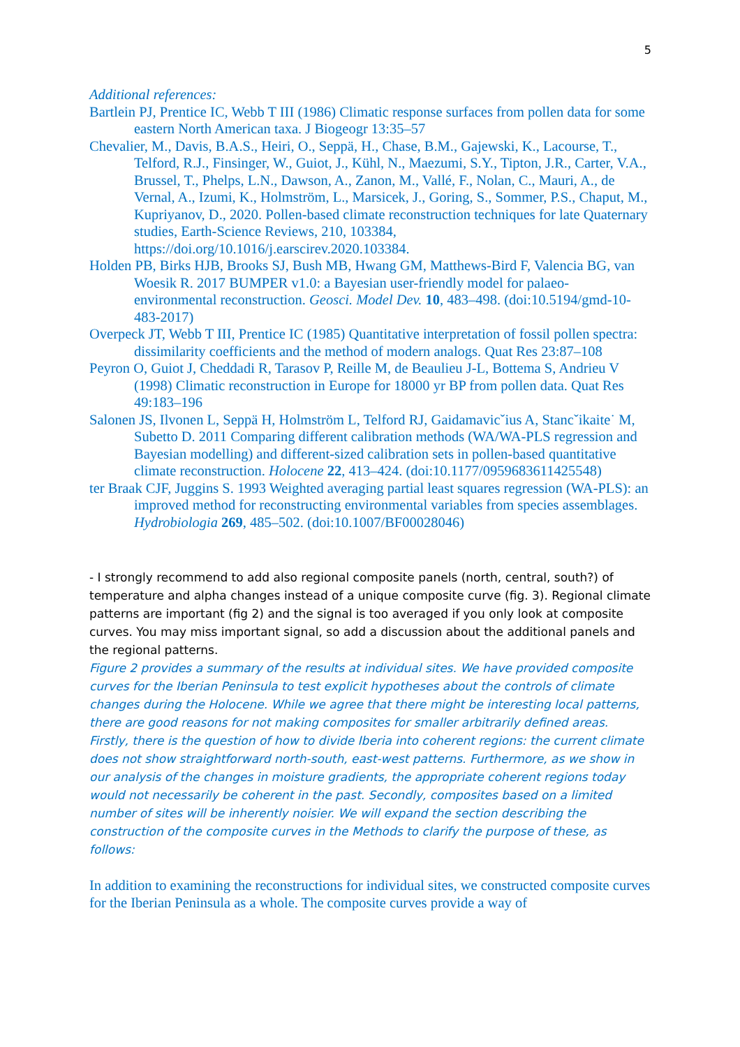5
Additional references:
Bartlein PJ, Prentice IC, Webb T III (1986) Climatic response surfaces from pollen data for some eastern North American taxa. J Biogeogr 13:35–57
Chevalier, M., Davis, B.A.S., Heiri, O., Seppä, H., Chase, B.M., Gajewski, K., Lacourse, T., Telford, R.J., Finsinger, W., Guiot, J., Kühl, N., Maezumi, S.Y., Tipton, J.R., Carter, V.A., Brussel, T., Phelps, L.N., Dawson, A., Zanon, M., Vallé, F., Nolan, C., Mauri, A., de Vernal, A., Izumi, K., Holmström, L., Marsicek, J., Goring, S., Sommer, P.S., Chaput, M., Kupriyanov, D., 2020. Pollen-based climate reconstruction techniques for late Quaternary studies, Earth-Science Reviews, 210, 103384, https://doi.org/10.1016/j.earscirev.2020.103384.
Holden PB, Birks HJB, Brooks SJ, Bush MB, Hwang GM, Matthews-Bird F, Valencia BG, van Woesik R. 2017 BUMPER v1.0: a Bayesian user-friendly model for palaeo-environmental reconstruction. Geosci. Model Dev. 10, 483–498. (doi:10.5194/gmd-10-483-2017)
Overpeck JT, Webb T III, Prentice IC (1985) Quantitative interpretation of fossil pollen spectra: dissimilarity coefficients and the method of modern analogs. Quat Res 23:87–108
Peyron O, Guiot J, Cheddadi R, Tarasov P, Reille M, de Beaulieu J-L, Bottema S, Andrieu V (1998) Climatic reconstruction in Europe for 18000 yr BP from pollen data. Quat Res 49:183–196
Salonen JS, Ilvonen L, Seppä H, Holmström L, Telford RJ, Gaidamavicˇius A, Stancˇikaite˙ M, Subetto D. 2011 Comparing different calibration methods (WA/WA-PLS regression and Bayesian modelling) and different-sized calibration sets in pollen-based quantitative climate reconstruction. Holocene 22, 413–424. (doi:10.1177/0959683611425548)
ter Braak CJF, Juggins S. 1993 Weighted averaging partial least squares regression (WA-PLS): an improved method for reconstructing environmental variables from species assemblages. Hydrobiologia 269, 485–502. (doi:10.1007/BF00028046)
- I strongly recommend to add also regional composite panels (north, central, south?) of temperature and alpha changes instead of a unique composite curve (fig. 3). Regional climate patterns are important (fig 2) and the signal is too averaged if you only look at composite curves. You may miss important signal, so add a discussion about the additional panels and the regional patterns.
Figure 2 provides a summary of the results at individual sites. We have provided composite curves for the Iberian Peninsula to test explicit hypotheses about the controls of climate changes during the Holocene. While we agree that there might be interesting local patterns, there are good reasons for not making composites for smaller arbitrarily defined areas. Firstly, there is the question of how to divide Iberia into coherent regions: the current climate does not show straightforward north-south, east-west patterns. Furthermore, as we show in our analysis of the changes in moisture gradients, the appropriate coherent regions today would not necessarily be coherent in the past. Secondly, composites based on a limited number of sites will be inherently noisier. We will expand the section describing the construction of the composite curves in the Methods to clarify the purpose of these, as follows:
In addition to examining the reconstructions for individual sites, we constructed composite curves for the Iberian Peninsula as a whole. The composite curves provide a way of